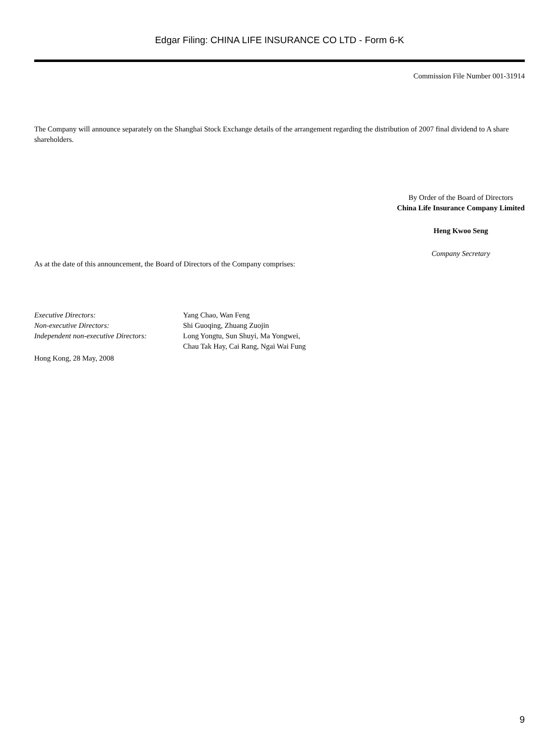Edgar Filing: CHINA LIFE INSURANCE CO LTD - Form 6-K
Commission File Number 001-31914
The Company will announce separately on the Shanghai Stock Exchange details of the arrangement regarding the distribution of 2007 final dividend to A share shareholders.
By Order of the Board of Directors
China Life Insurance Company Limited
Heng Kwoo Seng
Company Secretary
As at the date of this announcement, the Board of Directors of the Company comprises:
| Executive Directors: | Yang Chao, Wan Feng |
| Non-executive Directors: | Shi Guoqing, Zhuang Zuojin |
| Independent non-executive Directors: | Long Yongtu, Sun Shuyi, Ma Yongwei, Chau Tak Hay, Cai Rang, Ngai Wai Fung |
Hong Kong, 28 May, 2008
9